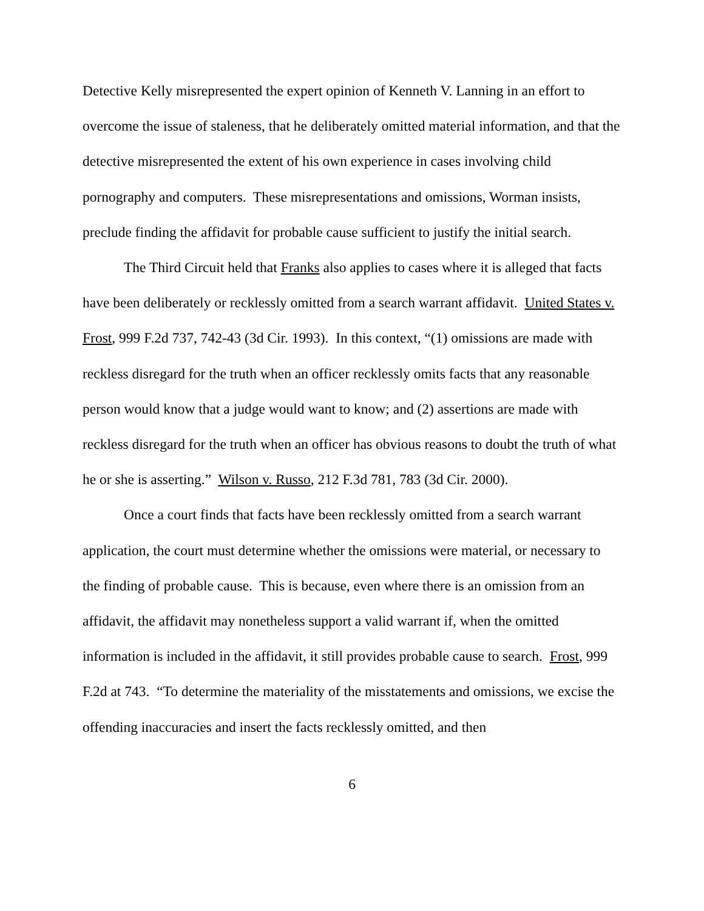Detective Kelly misrepresented the expert opinion of Kenneth V. Lanning in an effort to overcome the issue of staleness, that he deliberately omitted material information, and that the detective misrepresented the extent of his own experience in cases involving child pornography and computers. These misrepresentations and omissions, Worman insists, preclude finding the affidavit for probable cause sufficient to justify the initial search.
The Third Circuit held that Franks also applies to cases where it is alleged that facts have been deliberately or recklessly omitted from a search warrant affidavit. United States v. Frost, 999 F.2d 737, 742-43 (3d Cir. 1993). In this context, “(1) omissions are made with reckless disregard for the truth when an officer recklessly omits facts that any reasonable person would know that a judge would want to know; and (2) assertions are made with reckless disregard for the truth when an officer has obvious reasons to doubt the truth of what he or she is asserting.” Wilson v. Russo, 212 F.3d 781, 783 (3d Cir. 2000).
Once a court finds that facts have been recklessly omitted from a search warrant application, the court must determine whether the omissions were material, or necessary to the finding of probable cause. This is because, even where there is an omission from an affidavit, the affidavit may nonetheless support a valid warrant if, when the omitted information is included in the affidavit, it still provides probable cause to search. Frost, 999 F.2d at 743. “To determine the materiality of the misstatements and omissions, we excise the offending inaccuracies and insert the facts recklessly omitted, and then
6